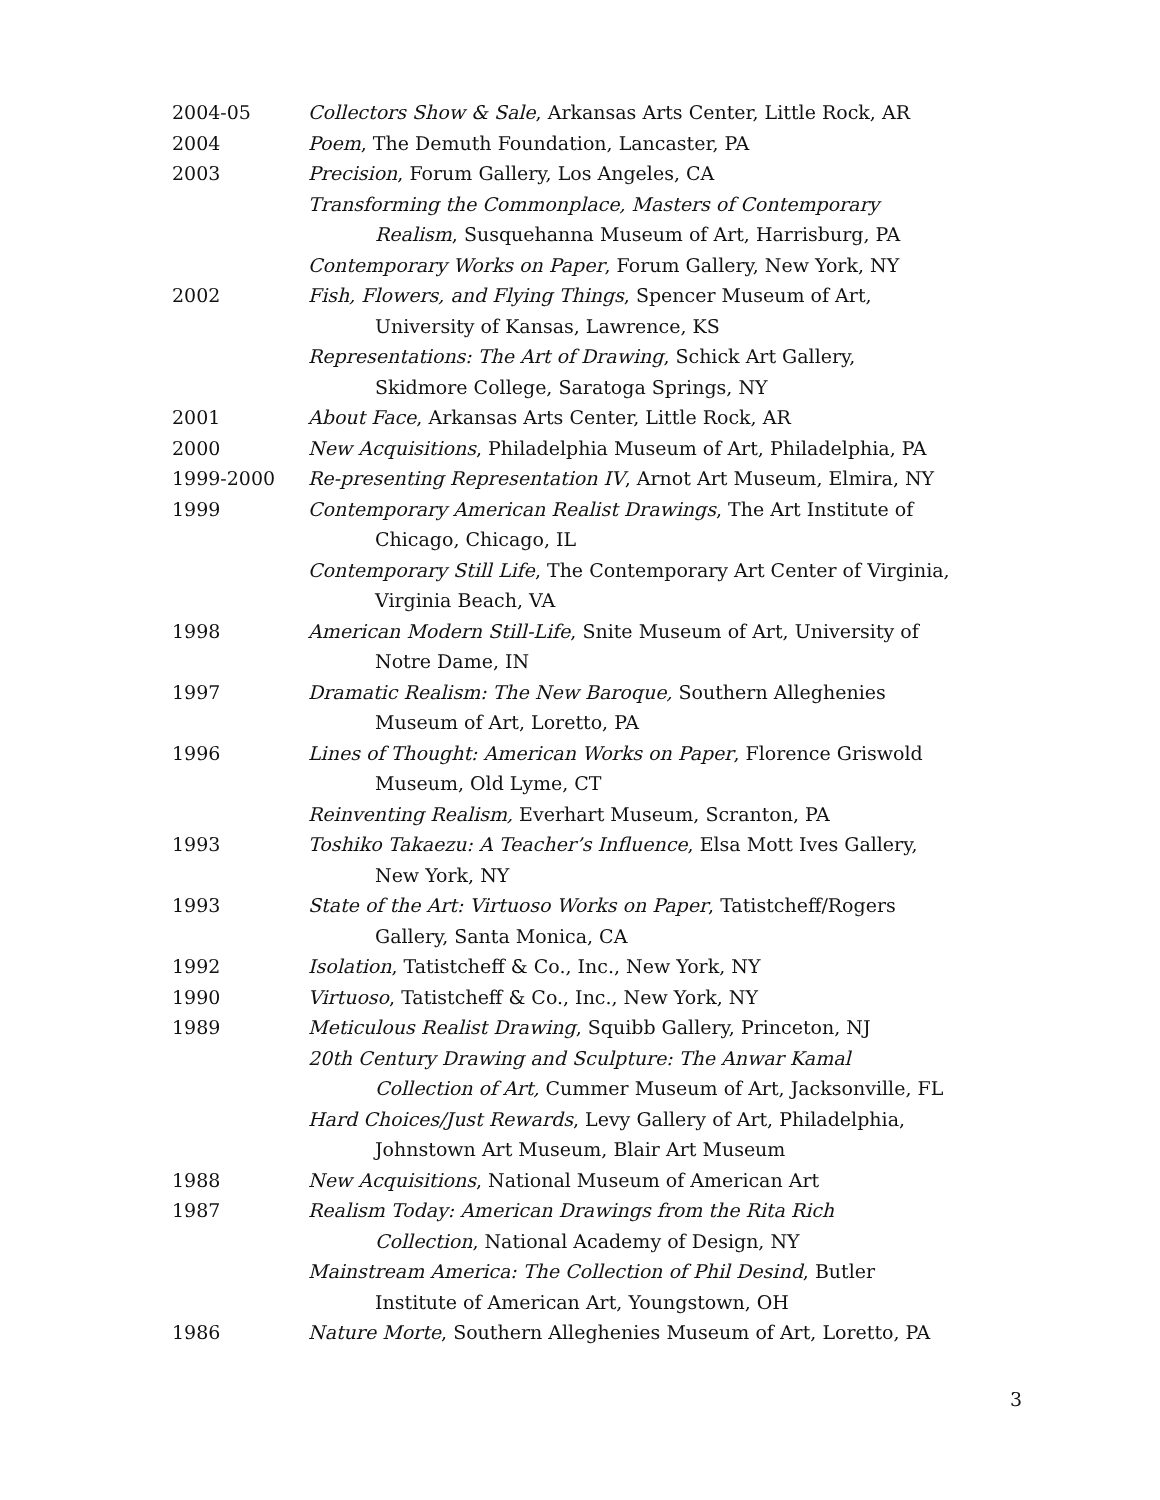2004-05 Collectors Show & Sale, Arkansas Arts Center, Little Rock, AR
2004 Poem, The Demuth Foundation, Lancaster, PA
2003 Precision, Forum Gallery, Los Angeles, CA
Transforming the Commonplace, Masters of Contemporary
Realism, Susquehanna Museum of Art, Harrisburg, PA
Contemporary Works on Paper, Forum Gallery, New York, NY
2002 Fish, Flowers, and Flying Things, Spencer Museum of Art,
University of Kansas, Lawrence, KS
Representations: The Art of Drawing, Schick Art Gallery,
Skidmore College, Saratoga Springs, NY
2001 About Face, Arkansas Arts Center, Little Rock, AR
2000 New Acquisitions, Philadelphia Museum of Art, Philadelphia, PA
1999-2000 Re-presenting Representation IV, Arnot Art Museum, Elmira, NY
1999 Contemporary American Realist Drawings, The Art Institute of
Chicago, Chicago, IL
Contemporary Still Life, The Contemporary Art Center of Virginia,
Virginia Beach, VA
1998 American Modern Still-Life, Snite Museum of Art, University of
Notre Dame, IN
1997 Dramatic Realism: The New Baroque, Southern Alleghenies
Museum of Art, Loretto, PA
1996 Lines of Thought: American Works on Paper, Florence Griswold
Museum, Old Lyme, CT
Reinventing Realism, Everhart Museum, Scranton, PA
1993 Toshiko Takaezu: A Teacher’s Influence, Elsa Mott Ives Gallery,
New York, NY
1993 State of the Art: Virtuoso Works on Paper, Tatistcheff/Rogers
Gallery, Santa Monica, CA
1992 Isolation, Tatistcheff & Co., Inc., New York, NY
1990 Virtuoso, Tatistcheff & Co., Inc., New York, NY
1989 Meticulous Realist Drawing, Squibb Gallery, Princeton, NJ
20th Century Drawing and Sculpture: The Anwar Kamal
Collection of Art, Cummer Museum of Art, Jacksonville, FL
Hard Choices/Just Rewards, Levy Gallery of Art, Philadelphia,
Johnstown Art Museum, Blair Art Museum
1988 New Acquisitions, National Museum of American Art
1987 Realism Today: American Drawings from the Rita Rich
Collection, National Academy of Design, NY
Mainstream America: The Collection of Phil Desind, Butler
Institute of American Art, Youngstown, OH
1986 Nature Morte, Southern Alleghenies Museum of Art, Loretto, PA
3